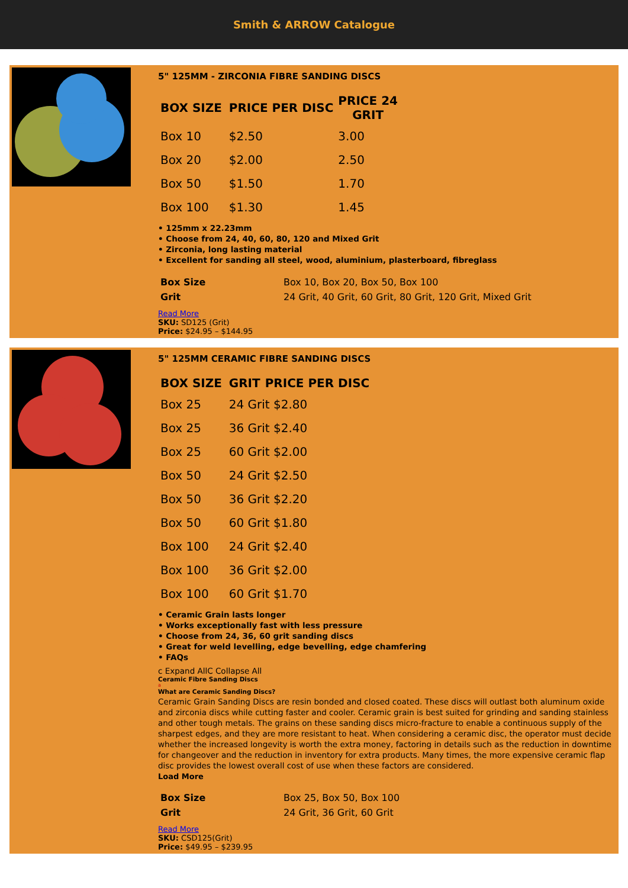Smith & ARROW Catalogue
5" 125MM - ZIRCONIA FIBRE SANDING DISCS
| BOX SIZE | PRICE PER DISC | PRICE 24 GRIT |
| --- | --- | --- |
| Box 10 | $2.50 | 3.00 |
| Box 20 | $2.00 | 2.50 |
| Box 50 | $1.50 | 1.70 |
| Box 100 | $1.30 | 1.45 |
• 125mm x 22.23mm
• Choose from 24, 40, 60, 80, 120 and Mixed Grit
• Zirconia, long lasting material
• Excellent for sanding all steel, wood, aluminium, plasterboard, fibreglass
| Box Size | Box 10, Box 20, Box 50, Box 100 |
| Grit | 24 Grit, 40 Grit, 60 Grit, 80 Grit, 120 Grit, Mixed Grit |
Read More
SKU: SD125 (Grit)
Price: $24.95 – $144.95
5" 125MM CERAMIC FIBRE SANDING DISCS
| BOX SIZE | GRIT | PRICE PER DISC |
| --- | --- | --- |
| Box 25 | 24 Grit $2.80 | |
| Box 25 | 36 Grit $2.40 | |
| Box 25 | 60 Grit $2.00 | |
| Box 50 | 24 Grit $2.50 | |
| Box 50 | 36 Grit $2.20 | |
| Box 50 | 60 Grit $1.80 | |
| Box 100 | 24 Grit $2.40 | |
| Box 100 | 36 Grit $2.00 | |
| Box 100 | 60 Grit $1.70 | |
• Ceramic Grain lasts longer
• Works exceptionally fast with less pressure
• Choose from 24, 36, 60 grit sanding discs
• Great for weld levelling, edge bevelling, edge chamfering
• FAQs
c Expand AllC Collapse All
Ceramic Fibre Sanding Discs
a
What are Ceramic Sanding Discs?
Ceramic Grain Sanding Discs are resin bonded and closed coated. These discs will outlast both aluminum oxide and zirconia discs while cutting faster and cooler. Ceramic grain is best suited for grinding and sanding stainless and other tough metals. The grains on these sanding discs micro-fracture to enable a continuous supply of the sharpest edges, and they are more resistant to heat. When considering a ceramic disc, the operator must decide whether the increased longevity is worth the extra money, factoring in details such as the reduction in downtime for changeover and the reduction in inventory for extra products. Many times, the more expensive ceramic flap disc provides the lowest overall cost of use when these factors are considered.
Load More
| Box Size | Box 25, Box 50, Box 100 |
| Grit | 24 Grit, 36 Grit, 60 Grit |
Read More
SKU: CSD125(Grit)
Price: $49.95 – $239.95